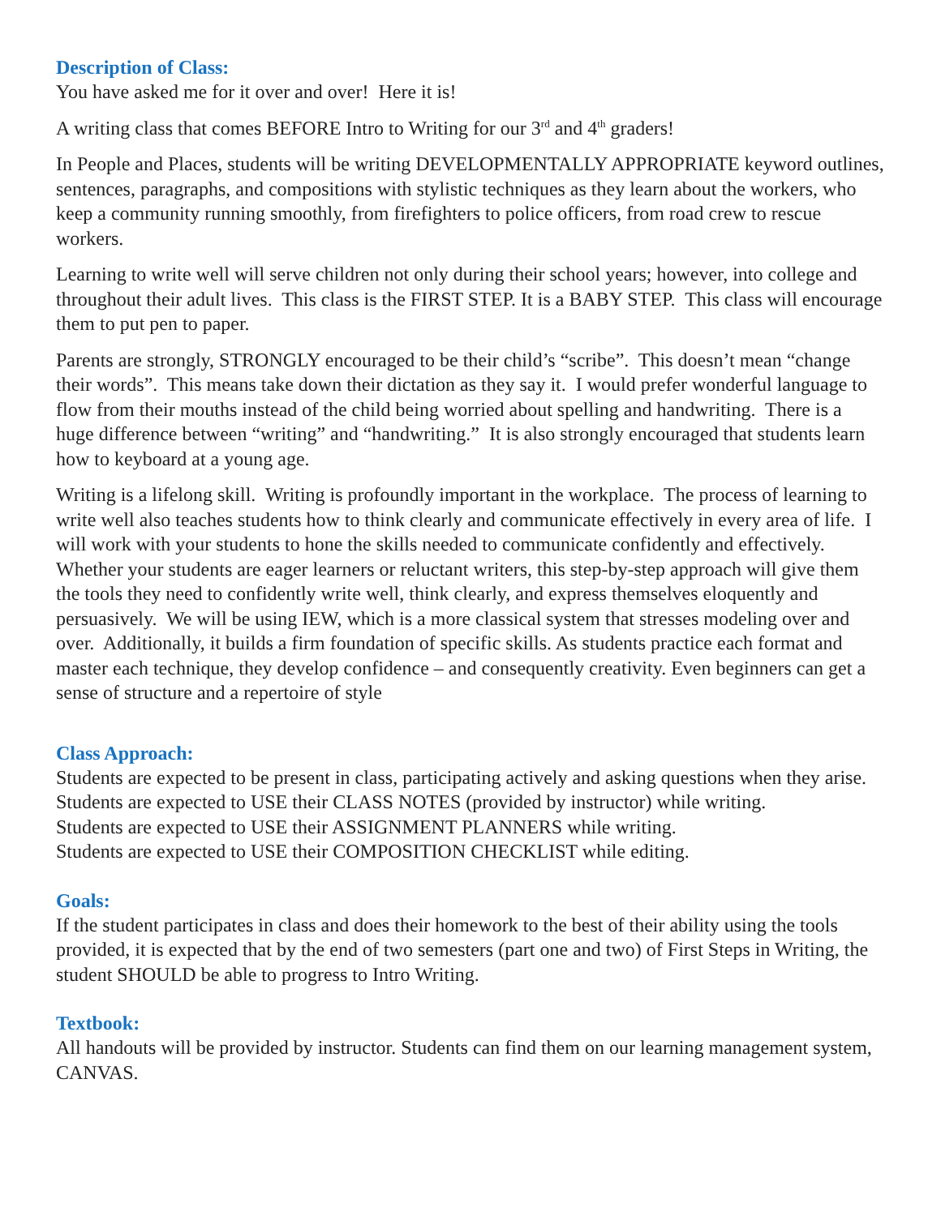Description of Class:
You have asked me for it over and over! Here it is!
A writing class that comes BEFORE Intro to Writing for our 3<sup>rd</sup> and 4<sup>th</sup> graders!
In People and Places, students will be writing DEVELOPMENTALLY APPROPRIATE keyword outlines, sentences, paragraphs, and compositions with stylistic techniques as they learn about the workers, who keep a community running smoothly, from firefighters to police officers, from road crew to rescue workers.
Learning to write well will serve children not only during their school years; however, into college and throughout their adult lives. This class is the FIRST STEP. It is a BABY STEP. This class will encourage them to put pen to paper.
Parents are strongly, STRONGLY encouraged to be their child’s “scribe”. This doesn’t mean “change their words”. This means take down their dictation as they say it. I would prefer wonderful language to flow from their mouths instead of the child being worried about spelling and handwriting. There is a huge difference between “writing” and “handwriting.” It is also strongly encouraged that students learn how to keyboard at a young age.
Writing is a lifelong skill. Writing is profoundly important in the workplace. The process of learning to write well also teaches students how to think clearly and communicate effectively in every area of life. I will work with your students to hone the skills needed to communicate confidently and effectively. Whether your students are eager learners or reluctant writers, this step-by-step approach will give them the tools they need to confidently write well, think clearly, and express themselves eloquently and persuasively. We will be using IEW, which is a more classical system that stresses modeling over and over. Additionally, it builds a firm foundation of specific skills. As students practice each format and master each technique, they develop confidence – and consequently creativity. Even beginners can get a sense of structure and a repertoire of style
Class Approach:
Students are expected to be present in class, participating actively and asking questions when they arise.
Students are expected to USE their CLASS NOTES (provided by instructor) while writing.
Students are expected to USE their ASSIGNMENT PLANNERS while writing.
Students are expected to USE their COMPOSITION CHECKLIST while editing.
Goals:
If the student participates in class and does their homework to the best of their ability using the tools provided, it is expected that by the end of two semesters (part one and two) of First Steps in Writing, the student SHOULD be able to progress to Intro Writing.
Textbook:
All handouts will be provided by instructor. Students can find them on our learning management system, CANVAS.